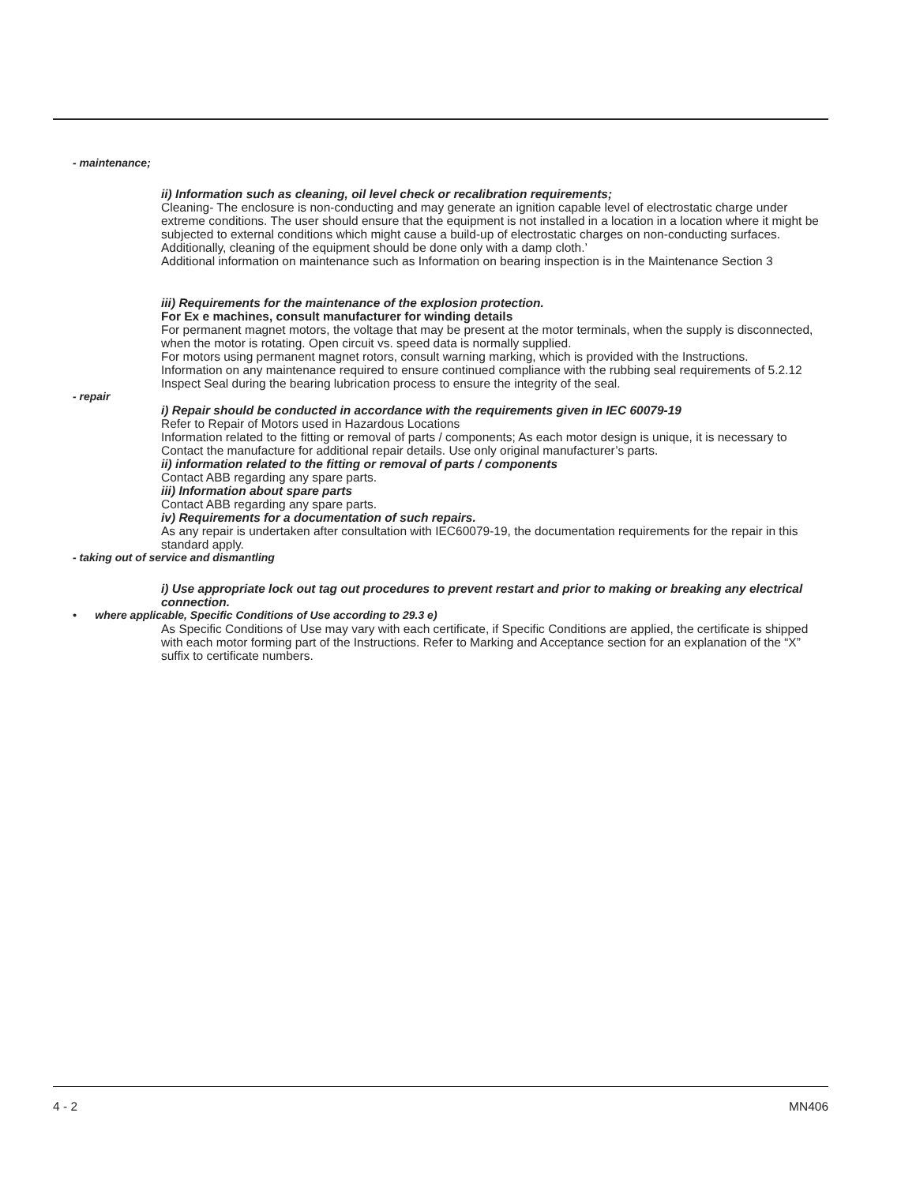- maintenance;
ii) Information such as cleaning, oil level check or recalibration requirements;
Cleaning- The enclosure is non-conducting and may generate an ignition capable level of electrostatic charge under extreme conditions. The user should ensure that the equipment is not installed in a location in a location where it might be subjected to external conditions which might cause a build-up of electrostatic charges on non-conducting surfaces. Additionally, cleaning of the equipment should be done only with a damp cloth.’
Additional information on maintenance such as Information on bearing inspection is in the Maintenance Section 3
iii) Requirements for the maintenance of the explosion protection.
For Ex e machines, consult manufacturer for winding details
For permanent magnet motors, the voltage that may be present at the motor terminals, when the supply is disconnected, when the motor is rotating. Open circuit vs. speed data is normally supplied.
For motors using permanent magnet rotors, consult warning marking, which is provided with the Instructions.
Information on any maintenance required to ensure continued compliance with the rubbing seal requirements of 5.2.12
Inspect Seal during the bearing lubrication process to ensure the integrity of the seal.
- repair
i) Repair should be conducted in accordance with the requirements given in IEC 60079-19
Refer to Repair of Motors used in Hazardous Locations
Information related to the fitting or removal of parts / components; As each motor design is unique, it is necessary to Contact the manufacture for additional repair details. Use only original manufacturer’s parts.
ii) information related to the fitting or removal of parts / components
Contact ABB regarding any spare parts.
iii) Information about spare parts
Contact ABB regarding any spare parts.
iv) Requirements for a documentation of such repairs.
As any repair is undertaken after consultation with IEC60079-19, the documentation requirements for the repair in this standard apply.
- taking out of service and dismantling
i) Use appropriate lock out tag out procedures to prevent restart and prior to making or breaking any electrical connection.
• where applicable, Specific Conditions of Use according to 29.3 e)
As Specific Conditions of Use may vary with each certificate, if Specific Conditions are applied, the certificate is shipped with each motor forming part of the Instructions. Refer to Marking and Acceptance section for an explanation of the “X” suffix to certificate numbers.
4 - 2 MN406